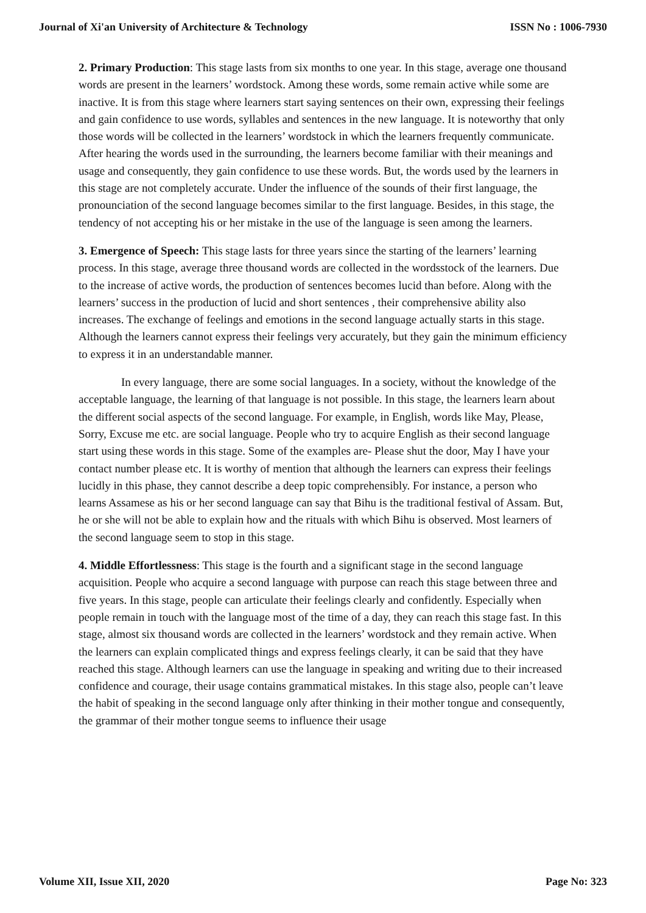Journal of Xi'an University of Architecture & Technology ISSN No : 1006-7930
2. Primary Production: This stage lasts from six months to one year. In this stage, average one thousand words are present in the learners’ wordstock. Among these words, some remain active while some are inactive. It is from this stage where learners start saying sentences on their own, expressing their feelings and gain confidence to use words, syllables and sentences in the new language. It is noteworthy that only those words will be collected in the learners’ wordstock in which the learners frequently communicate. After hearing the words used in the surrounding, the learners become familiar with their meanings and usage and consequently, they gain confidence to use these words. But, the words used by the learners in this stage are not completely accurate. Under the influence of the sounds of their first language, the pronounciation of the second language becomes similar to the first language. Besides, in this stage, the tendency of not accepting his or her mistake in the use of the language is seen among the learners.
3. Emergence of Speech: This stage lasts for three years since the starting of the learners’ learning process. In this stage, average three thousand words are collected in the wordsstock of the learners. Due to the increase of active words, the production of sentences becomes lucid than before. Along with the learners’ success in the production of lucid and short sentences , their comprehensive ability also increases. The exchange of feelings and emotions in the second language actually starts in this stage. Although the learners cannot express their feelings very accurately, but they gain the minimum efficiency to express it in an understandable manner.
In every language, there are some social languages. In a society, without the knowledge of the acceptable language, the learning of that language is not possible. In this stage, the learners learn about the different social aspects of the second language. For example, in English, words like May, Please, Sorry, Excuse me etc. are social language. People who try to acquire English as their second language start using these words in this stage. Some of the examples are- Please shut the door, May I have your contact number please etc. It is worthy of mention that although the learners can express their feelings lucidly in this phase, they cannot describe a deep topic comprehensibly. For instance, a person who learns Assamese as his or her second language can say that Bihu is the traditional festival of Assam. But, he or she will not be able to explain how and the rituals with which Bihu is observed. Most learners of the second language seem to stop in this stage.
4. Middle Effortlessness: This stage is the fourth and a significant stage in the second language acquisition. People who acquire a second language with purpose can reach this stage between three and five years. In this stage, people can articulate their feelings clearly and confidently. Especially when people remain in touch with the language most of the time of a day, they can reach this stage fast. In this stage, almost six thousand words are collected in the learners’ wordstock and they remain active. When the learners can explain complicated things and express feelings clearly, it can be said that they have reached this stage. Although learners can use the language in speaking and writing due to their increased confidence and courage, their usage contains grammatical mistakes. In this stage also, people can’t leave the habit of speaking in the second language only after thinking in their mother tongue and consequently, the grammar of their mother tongue seems to influence their usage
Volume XII, Issue XII, 2020 Page No: 323